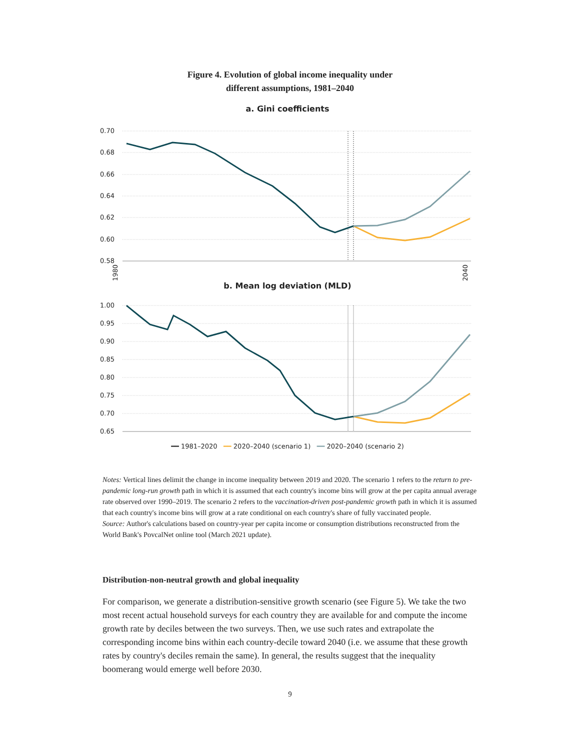Figure 4. Evolution of global income inequality under
different assumptions, 1981–2040
a. Gini coefficients
0.70
0.68
0.66
0.64
0.62
0.60
0.58
1980
2040
b. Mean log deviation (MLD)
1.00
0.95
0.90
0.85
0.80
0.75
0.70
0.65
━━ 1981–2020 ━━ 2020–2040 (scenario 1) ━━ 2020–2040 (scenario 2)
Notes: Vertical lines delimit the change in income inequality between 2019 and 2020. The scenario 1 refers to the return to pre-pandemic long-run growth path in which it is assumed that each country's income bins will grow at the per capita annual average rate observed over 1990–2019. The scenario 2 refers to the vaccination-driven post-pandemic growth path in which it is assumed that each country's income bins will grow at a rate conditional on each country's share of fully vaccinated people.
Source: Author's calculations based on country-year per capita income or consumption distributions reconstructed from the World Bank's PovcalNet online tool (March 2021 update).
Distribution-non-neutral growth and global inequality
For comparison, we generate a distribution-sensitive growth scenario (see Figure 5). We take the two most recent actual household surveys for each country they are available for and compute the income growth rate by deciles between the two surveys. Then, we use such rates and extrapolate the corresponding income bins within each country-decile toward 2040 (i.e. we assume that these growth rates by country's deciles remain the same). In general, the results suggest that the inequality boomerang would emerge well before 2030.
9